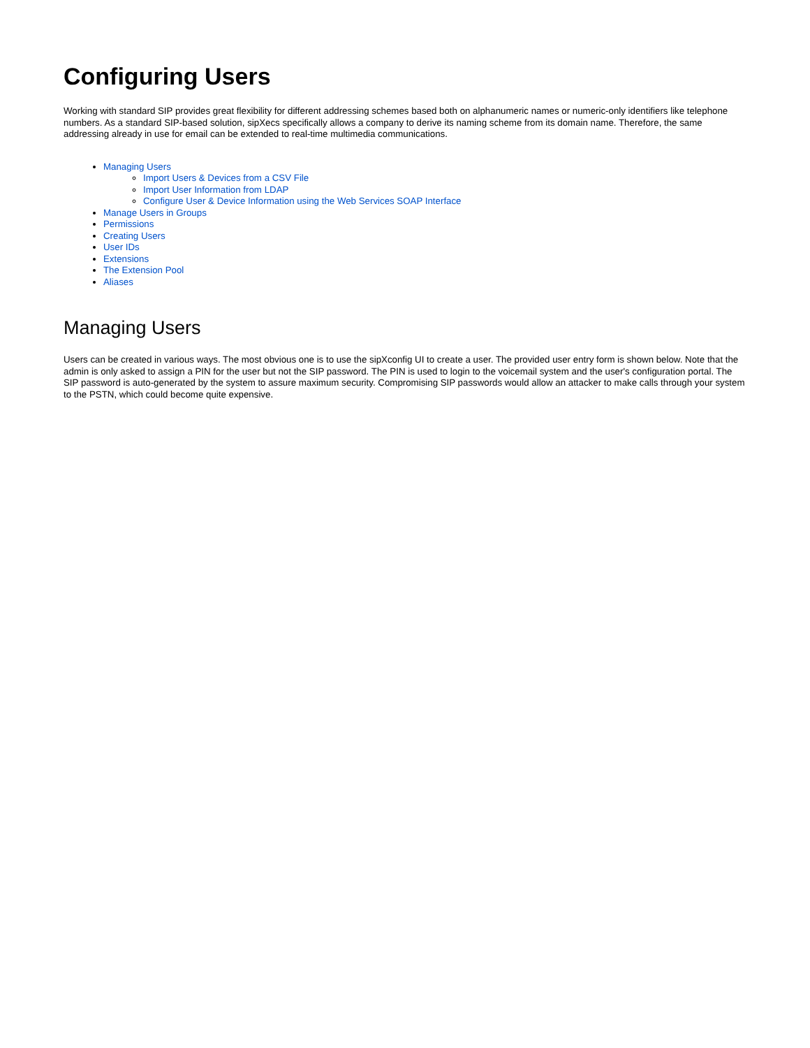Configuring Users
Working with standard SIP provides great flexibility for different addressing schemes based both on alphanumeric names or numeric-only identifiers like telephone numbers. As a standard SIP-based solution, sipXecs specifically allows a company to derive its naming scheme from its domain name. Therefore, the same addressing already in use for email can be extended to real-time multimedia communications.
Managing Users
Import Users & Devices from a CSV File
Import User Information from LDAP
Configure User & Device Information using the Web Services SOAP Interface
Manage Users in Groups
Permissions
Creating Users
User IDs
Extensions
The Extension Pool
Aliases
Managing Users
Users can be created in various ways. The most obvious one is to use the sipXconfig UI to create a user. The provided user entry form is shown below. Note that the admin is only asked to assign a PIN for the user but not the SIP password. The PIN is used to login to the voicemail system and the user's configuration portal. The SIP password is auto-generated by the system to assure maximum security. Compromising SIP passwords would allow an attacker to make calls through your system to the PSTN, which could become quite expensive.